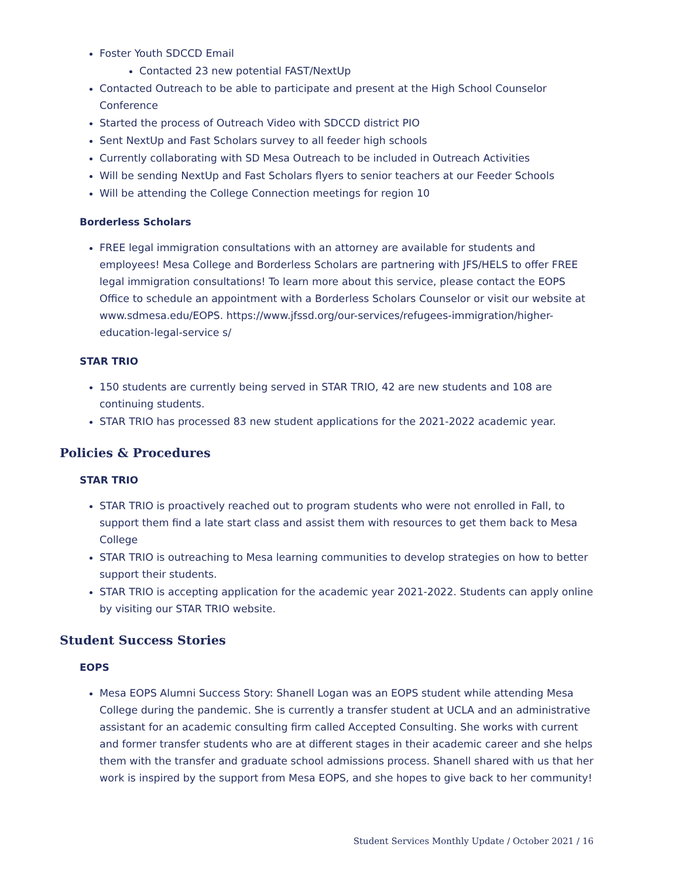Foster Youth SDCCD Email
Contacted 23 new potential FAST/NextUp
Contacted Outreach to be able to participate and present at the High School Counselor Conference
Started the process of Outreach Video with SDCCD district PIO
Sent NextUp and Fast Scholars survey to all feeder high schools
Currently collaborating with SD Mesa Outreach to be included in Outreach Activities
Will be sending NextUp and Fast Scholars flyers to senior teachers at our Feeder Schools
Will be attending the College Connection meetings for region 10
Borderless Scholars
FREE legal immigration consultations with an attorney are available for students and employees! Mesa College and Borderless Scholars are partnering with JFS/HELS to offer FREE legal immigration consultations! To learn more about this service, please contact the EOPS Office to schedule an appointment with a Borderless Scholars Counselor or visit our website at www.sdmesa.edu/EOPS. https://www.jfssd.org/our-services/refugees-immigration/higher-education-legal-service s/
STAR TRIO
150 students are currently being served in STAR TRIO, 42 are new students and 108 are continuing students.
STAR TRIO has processed 83 new student applications for the 2021-2022 academic year.
Policies & Procedures
STAR TRIO
STAR TRIO is proactively reached out to program students who were not enrolled in Fall, to support them find a late start class and assist them with resources to get them back to Mesa College
STAR TRIO is outreaching to Mesa learning communities to develop strategies on how to better support their students.
STAR TRIO is accepting application for the academic year 2021-2022. Students can apply online by visiting our STAR TRIO website.
Student Success Stories
EOPS
Mesa EOPS Alumni Success Story: Shanell Logan was an EOPS student while attending Mesa College during the pandemic. She is currently a transfer student at UCLA and an administrative assistant for an academic consulting firm called Accepted Consulting. She works with current and former transfer students who are at different stages in their academic career and she helps them with the transfer and graduate school admissions process. Shanell shared with us that her work is inspired by the support from Mesa EOPS, and she hopes to give back to her community!
Student Services Monthly Update / October 2021 / 16